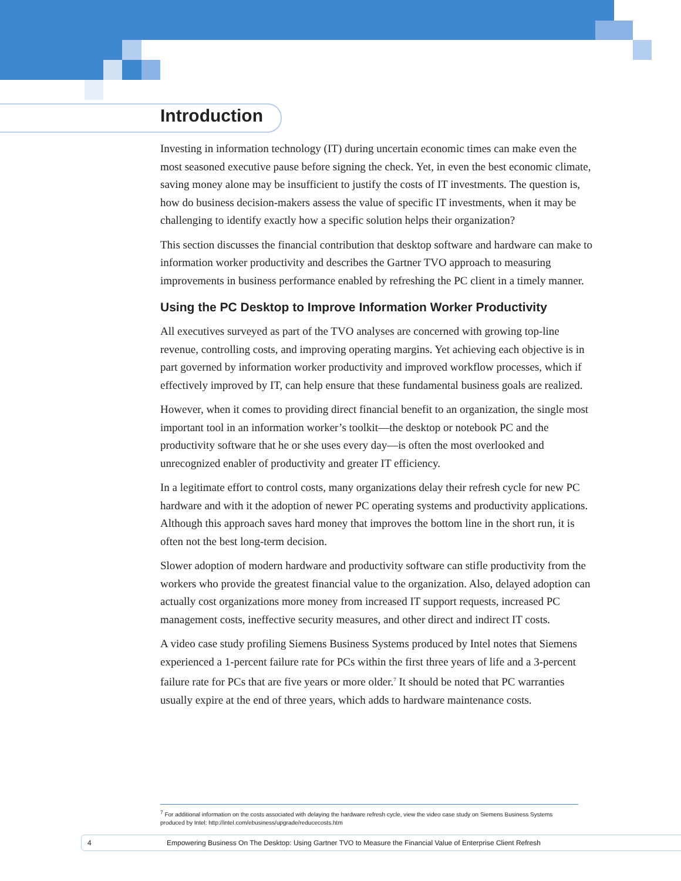Introduction
Investing in information technology (IT) during uncertain economic times can make even the most seasoned executive pause before signing the check. Yet, in even the best economic climate, saving money alone may be insufficient to justify the costs of IT investments. The question is, how do business decision-makers assess the value of specific IT investments, when it may be challenging to identify exactly how a specific solution helps their organization?
This section discusses the financial contribution that desktop software and hardware can make to information worker productivity and describes the Gartner TVO approach to measuring improvements in business performance enabled by refreshing the PC client in a timely manner.
Using the PC Desktop to Improve Information Worker Productivity
All executives surveyed as part of the TVO analyses are concerned with growing top-line revenue, controlling costs, and improving operating margins. Yet achieving each objective is in part governed by information worker productivity and improved workflow processes, which if effectively improved by IT, can help ensure that these fundamental business goals are realized.
However, when it comes to providing direct financial benefit to an organization, the single most important tool in an information worker’s toolkit—the desktop or notebook PC and the productivity software that he or she uses every day—is often the most overlooked and unrecognized enabler of productivity and greater IT efficiency.
In a legitimate effort to control costs, many organizations delay their refresh cycle for new PC hardware and with it the adoption of newer PC operating systems and productivity applications. Although this approach saves hard money that improves the bottom line in the short run, it is often not the best long-term decision.
Slower adoption of modern hardware and productivity software can stifle productivity from the workers who provide the greatest financial value to the organization. Also, delayed adoption can actually cost organizations more money from increased IT support requests, increased PC management costs, ineffective security measures, and other direct and indirect IT costs.
A video case study profiling Siemens Business Systems produced by Intel notes that Siemens experienced a 1-percent failure rate for PCs within the first three years of life and a 3-percent failure rate for PCs that are five years or more older.<sup>7</sup> It should be noted that PC warranties usually expire at the end of three years, which adds to hardware maintenance costs.
<sup>7</sup> For additional information on the costs associated with delaying the hardware refresh cycle, view the video case study on Siemens Business Systems produced by Intel: http://intel.com/ebusiness/upgrade/reducecosts.htm
4 Empowering Business On The Desktop: Using Gartner TVO to Measure the Financial Value of Enterprise Client Refresh